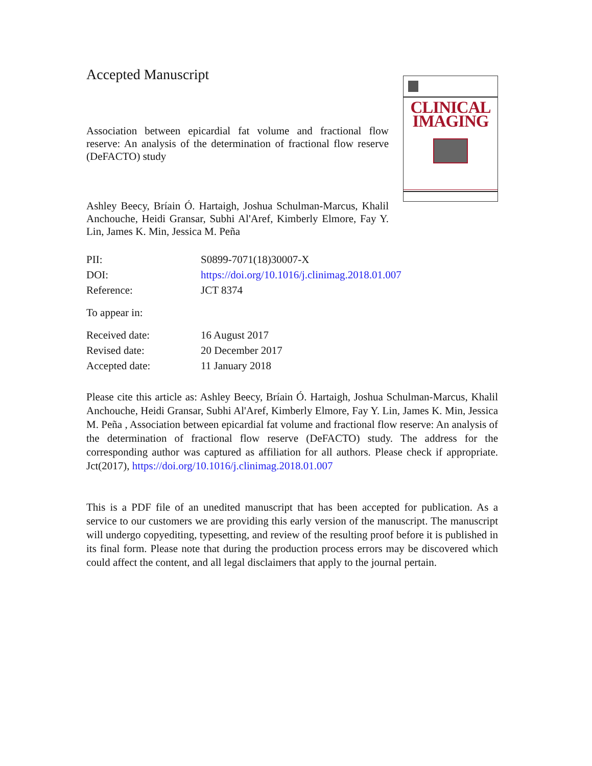Accepted Manuscript
Association between epicardial fat volume and fractional flow reserve: An analysis of the determination of fractional flow reserve (DeFACTO) study
Ashley Beecy, Bríain Ó. Hartaigh, Joshua Schulman-Marcus, Khalil Anchouche, Heidi Gransar, Subhi Al'Aref, Kimberly Elmore, Fay Y. Lin, James K. Min, Jessica M. Peña
CLINICAL
IMAGING
| PII: | S0899-7071(18)30007-X |
| DOI: | https://doi.org/10.1016/j.clinimag.2018.01.007 |
| Reference: | JCT 8374 |
| To appear in: | |
| Received date: | 16 August 2017 |
| Revised date: | 20 December 2017 |
| Accepted date: | 11 January 2018 |
Please cite this article as: Ashley Beecy, Bríain Ó. Hartaigh, Joshua Schulman-Marcus, Khalil Anchouche, Heidi Gransar, Subhi Al'Aref, Kimberly Elmore, Fay Y. Lin, James K. Min, Jessica M. Peña , Association between epicardial fat volume and fractional flow reserve: An analysis of the determination of fractional flow reserve (DeFACTO) study. The address for the corresponding author was captured as affiliation for all authors. Please check if appropriate. Jct(2017), https://doi.org/10.1016/j.clinimag.2018.01.007
This is a PDF file of an unedited manuscript that has been accepted for publication. As a service to our customers we are providing this early version of the manuscript. The manuscript will undergo copyediting, typesetting, and review of the resulting proof before it is published in its final form. Please note that during the production process errors may be discovered which could affect the content, and all legal disclaimers that apply to the journal pertain.